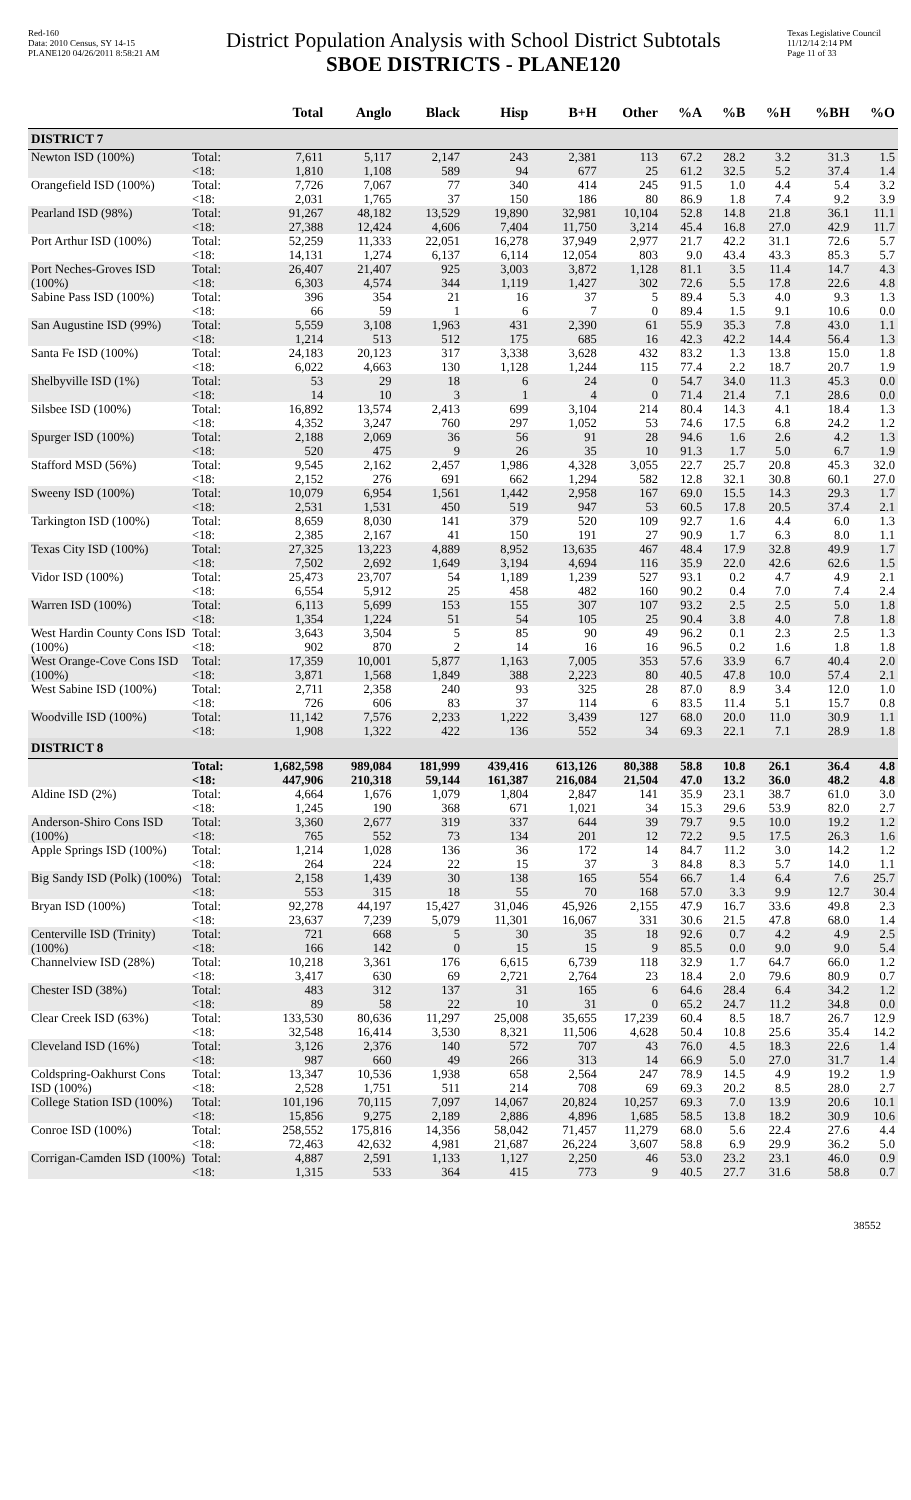Red-160
Data: 2010 Census, SY 14-15
PLANE120 04/26/2011 8:58:21 AM
District Population Analysis with School District Subtotals
SBOE DISTRICTS - PLANE120
Texas Legislative Council
11/12/14 2:14 PM
Page 11 of 33
| | | Total | Anglo | Black | Hisp | B+H | Other | %A | %B | %H | %BH | %O |
| --- | --- | --- | --- | --- | --- | --- | --- | --- | --- | --- | --- | --- |
| DISTRICT 7 | | | | | | | | | | | | |
| Newton ISD (100%) | Total: | 7,611 | 5,117 | 2,147 | 243 | 2,381 | 113 | 67.2 | 28.2 | 3.2 | 31.3 | 1.5 |
| | <18: | 1,810 | 1,108 | 589 | 94 | 677 | 25 | 61.2 | 32.5 | 5.2 | 37.4 | 1.4 |
| Orangefield ISD (100%) | Total: | 7,726 | 7,067 | 77 | 340 | 414 | 245 | 91.5 | 1.0 | 4.4 | 5.4 | 3.2 |
| | <18: | 2,031 | 1,765 | 37 | 150 | 186 | 80 | 86.9 | 1.8 | 7.4 | 9.2 | 3.9 |
| Pearland ISD (98%) | Total: | 91,267 | 48,182 | 13,529 | 19,890 | 32,981 | 10,104 | 52.8 | 14.8 | 21.8 | 36.1 | 11.1 |
| | <18: | 27,388 | 12,424 | 4,606 | 7,404 | 11,750 | 3,214 | 45.4 | 16.8 | 27.0 | 42.9 | 11.7 |
| Port Arthur ISD (100%) | Total: | 52,259 | 11,333 | 22,051 | 16,278 | 37,949 | 2,977 | 21.7 | 42.2 | 31.1 | 72.6 | 5.7 |
| | <18: | 14,131 | 1,274 | 6,137 | 6,114 | 12,054 | 803 | 9.0 | 43.4 | 43.3 | 85.3 | 5.7 |
| Port Neches-Groves ISD (100%) | Total: | 26,407 | 21,407 | 925 | 3,003 | 3,872 | 1,128 | 81.1 | 3.5 | 11.4 | 14.7 | 4.3 |
| | <18: | 6,303 | 4,574 | 344 | 1,119 | 1,427 | 302 | 72.6 | 5.5 | 17.8 | 22.6 | 4.8 |
| Sabine Pass ISD (100%) | Total: | 396 | 354 | 21 | 16 | 37 | 5 | 89.4 | 5.3 | 4.0 | 9.3 | 1.3 |
| | <18: | 66 | 59 | 1 | 6 | 7 | 0 | 89.4 | 1.5 | 9.1 | 10.6 | 0.0 |
| San Augustine ISD (99%) | Total: | 5,559 | 3,108 | 1,963 | 431 | 2,390 | 61 | 55.9 | 35.3 | 7.8 | 43.0 | 1.1 |
| | <18: | 1,214 | 513 | 512 | 175 | 685 | 16 | 42.3 | 42.2 | 14.4 | 56.4 | 1.3 |
| Santa Fe ISD (100%) | Total: | 24,183 | 20,123 | 317 | 3,338 | 3,628 | 432 | 83.2 | 1.3 | 13.8 | 15.0 | 1.8 |
| | <18: | 6,022 | 4,663 | 130 | 1,128 | 1,244 | 115 | 77.4 | 2.2 | 18.7 | 20.7 | 1.9 |
| Shelbyville ISD (1%) | Total: | 53 | 29 | 18 | 6 | 24 | 0 | 54.7 | 34.0 | 11.3 | 45.3 | 0.0 |
| | <18: | 14 | 10 | 3 | 1 | 4 | 0 | 71.4 | 21.4 | 7.1 | 28.6 | 0.0 |
| Silsbee ISD (100%) | Total: | 16,892 | 13,574 | 2,413 | 699 | 3,104 | 214 | 80.4 | 14.3 | 4.1 | 18.4 | 1.3 |
| | <18: | 4,352 | 3,247 | 760 | 297 | 1,052 | 53 | 74.6 | 17.5 | 6.8 | 24.2 | 1.2 |
| Spurger ISD (100%) | Total: | 2,188 | 2,069 | 36 | 56 | 91 | 28 | 94.6 | 1.6 | 2.6 | 4.2 | 1.3 |
| | <18: | 520 | 475 | 9 | 26 | 35 | 10 | 91.3 | 1.7 | 5.0 | 6.7 | 1.9 |
| Stafford MSD (56%) | Total: | 9,545 | 2,162 | 2,457 | 1,986 | 4,328 | 3,055 | 22.7 | 25.7 | 20.8 | 45.3 | 32.0 |
| | <18: | 2,152 | 276 | 691 | 662 | 1,294 | 582 | 12.8 | 32.1 | 30.8 | 60.1 | 27.0 |
| Sweeny ISD (100%) | Total: | 10,079 | 6,954 | 1,561 | 1,442 | 2,958 | 167 | 69.0 | 15.5 | 14.3 | 29.3 | 1.7 |
| | <18: | 2,531 | 1,531 | 450 | 519 | 947 | 53 | 60.5 | 17.8 | 20.5 | 37.4 | 2.1 |
| Tarkington ISD (100%) | Total: | 8,659 | 8,030 | 141 | 379 | 520 | 109 | 92.7 | 1.6 | 4.4 | 6.0 | 1.3 |
| | <18: | 2,385 | 2,167 | 41 | 150 | 191 | 27 | 90.9 | 1.7 | 6.3 | 8.0 | 1.1 |
| Texas City ISD (100%) | Total: | 27,325 | 13,223 | 4,889 | 8,952 | 13,635 | 467 | 48.4 | 17.9 | 32.8 | 49.9 | 1.7 |
| | <18: | 7,502 | 2,692 | 1,649 | 3,194 | 4,694 | 116 | 35.9 | 22.0 | 42.6 | 62.6 | 1.5 |
| Vidor ISD (100%) | Total: | 25,473 | 23,707 | 54 | 1,189 | 1,239 | 527 | 93.1 | 0.2 | 4.7 | 4.9 | 2.1 |
| | <18: | 6,554 | 5,912 | 25 | 458 | 482 | 160 | 90.2 | 0.4 | 7.0 | 7.4 | 2.4 |
| Warren ISD (100%) | Total: | 6,113 | 5,699 | 153 | 155 | 307 | 107 | 93.2 | 2.5 | 2.5 | 5.0 | 1.8 |
| | <18: | 1,354 | 1,224 | 51 | 54 | 105 | 25 | 90.4 | 3.8 | 4.0 | 7.8 | 1.8 |
| West Hardin County Cons ISD (100%) | Total: | 3,643 | 3,504 | 5 | 85 | 90 | 49 | 96.2 | 0.1 | 2.3 | 2.5 | 1.3 |
| | <18: | 902 | 870 | 2 | 14 | 16 | 16 | 96.5 | 0.2 | 1.6 | 1.8 | 1.8 |
| West Orange-Cove Cons ISD (100%) | Total: | 17,359 | 10,001 | 5,877 | 1,163 | 7,005 | 353 | 57.6 | 33.9 | 6.7 | 40.4 | 2.0 |
| | <18: | 3,871 | 1,568 | 1,849 | 388 | 2,223 | 80 | 40.5 | 47.8 | 10.0 | 57.4 | 2.1 |
| West Sabine ISD (100%) | Total: | 2,711 | 2,358 | 240 | 93 | 325 | 28 | 87.0 | 8.9 | 3.4 | 12.0 | 1.0 |
| | <18: | 726 | 606 | 83 | 37 | 114 | 6 | 83.5 | 11.4 | 5.1 | 15.7 | 0.8 |
| Woodville ISD (100%) | Total: | 11,142 | 7,576 | 2,233 | 1,222 | 3,439 | 127 | 68.0 | 20.0 | 11.0 | 30.9 | 1.1 |
| | <18: | 1,908 | 1,322 | 422 | 136 | 552 | 34 | 69.3 | 22.1 | 7.1 | 28.9 | 1.8 |
| DISTRICT 8 | | | | | | | | | | | | |
| | Total: | 1,682,598 | 989,084 | 181,999 | 439,416 | 613,126 | 80,388 | 58.8 | 10.8 | 26.1 | 36.4 | 4.8 |
| | <18: | 447,906 | 210,318 | 59,144 | 161,387 | 216,084 | 21,504 | 47.0 | 13.2 | 36.0 | 48.2 | 4.8 |
| Aldine ISD (2%) | Total: | 4,664 | 1,676 | 1,079 | 1,804 | 2,847 | 141 | 35.9 | 23.1 | 38.7 | 61.0 | 3.0 |
| | <18: | 1,245 | 190 | 368 | 671 | 1,021 | 34 | 15.3 | 29.6 | 53.9 | 82.0 | 2.7 |
| Anderson-Shiro Cons ISD (100%) | Total: | 3,360 | 2,677 | 319 | 337 | 644 | 39 | 79.7 | 9.5 | 10.0 | 19.2 | 1.2 |
| | <18: | 765 | 552 | 73 | 134 | 201 | 12 | 72.2 | 9.5 | 17.5 | 26.3 | 1.6 |
| Apple Springs ISD (100%) | Total: | 1,214 | 1,028 | 136 | 36 | 172 | 14 | 84.7 | 11.2 | 3.0 | 14.2 | 1.2 |
| | <18: | 264 | 224 | 22 | 15 | 37 | 3 | 84.8 | 8.3 | 5.7 | 14.0 | 1.1 |
| Big Sandy ISD (Polk) (100%) | Total: | 2,158 | 1,439 | 30 | 138 | 165 | 554 | 66.7 | 1.4 | 6.4 | 7.6 | 25.7 |
| | <18: | 553 | 315 | 18 | 55 | 70 | 168 | 57.0 | 3.3 | 9.9 | 12.7 | 30.4 |
| Bryan ISD (100%) | Total: | 92,278 | 44,197 | 15,427 | 31,046 | 45,926 | 2,155 | 47.9 | 16.7 | 33.6 | 49.8 | 2.3 |
| | <18: | 23,637 | 7,239 | 5,079 | 11,301 | 16,067 | 331 | 30.6 | 21.5 | 47.8 | 68.0 | 1.4 |
| Centerville ISD (Trinity) (100%) | Total: | 721 | 668 | 5 | 30 | 35 | 18 | 92.6 | 0.7 | 4.2 | 4.9 | 2.5 |
| | <18: | 166 | 142 | 0 | 15 | 15 | 9 | 85.5 | 0.0 | 9.0 | 9.0 | 5.4 |
| Channelview ISD (28%) | Total: | 10,218 | 3,361 | 176 | 6,615 | 6,739 | 118 | 32.9 | 1.7 | 64.7 | 66.0 | 1.2 |
| | <18: | 3,417 | 630 | 69 | 2,721 | 2,764 | 23 | 18.4 | 2.0 | 79.6 | 80.9 | 0.7 |
| Chester ISD (38%) | Total: | 483 | 312 | 137 | 31 | 165 | 6 | 64.6 | 28.4 | 6.4 | 34.2 | 1.2 |
| | <18: | 89 | 58 | 22 | 10 | 31 | 0 | 65.2 | 24.7 | 11.2 | 34.8 | 0.0 |
| Clear Creek ISD (63%) | Total: | 133,530 | 80,636 | 11,297 | 25,008 | 35,655 | 17,239 | 60.4 | 8.5 | 18.7 | 26.7 | 12.9 |
| | <18: | 32,548 | 16,414 | 3,530 | 8,321 | 11,506 | 4,628 | 50.4 | 10.8 | 25.6 | 35.4 | 14.2 |
| Cleveland ISD (16%) | Total: | 3,126 | 2,376 | 140 | 572 | 707 | 43 | 76.0 | 4.5 | 18.3 | 22.6 | 1.4 |
| | <18: | 987 | 660 | 49 | 266 | 313 | 14 | 66.9 | 5.0 | 27.0 | 31.7 | 1.4 |
| Coldspring-Oakhurst Cons ISD (100%) | Total: | 13,347 | 10,536 | 1,938 | 658 | 2,564 | 247 | 78.9 | 14.5 | 4.9 | 19.2 | 1.9 |
| | <18: | 2,528 | 1,751 | 511 | 214 | 708 | 69 | 69.3 | 20.2 | 8.5 | 28.0 | 2.7 |
| College Station ISD (100%) | Total: | 101,196 | 70,115 | 7,097 | 14,067 | 20,824 | 10,257 | 69.3 | 7.0 | 13.9 | 20.6 | 10.1 |
| | <18: | 15,856 | 9,275 | 2,189 | 2,886 | 4,896 | 1,685 | 58.5 | 13.8 | 18.2 | 30.9 | 10.6 |
| Conroe ISD (100%) | Total: | 258,552 | 175,816 | 14,356 | 58,042 | 71,457 | 11,279 | 68.0 | 5.6 | 22.4 | 27.6 | 4.4 |
| | <18: | 72,463 | 42,632 | 4,981 | 21,687 | 26,224 | 3,607 | 58.8 | 6.9 | 29.9 | 36.2 | 5.0 |
| Corrigan-Camden ISD (100%) | Total: | 4,887 | 2,591 | 1,133 | 1,127 | 2,250 | 46 | 53.0 | 23.2 | 23.1 | 46.0 | 0.9 |
| | <18: | 1,315 | 533 | 364 | 415 | 773 | 9 | 40.5 | 27.7 | 31.6 | 58.8 | 0.7 |
38552